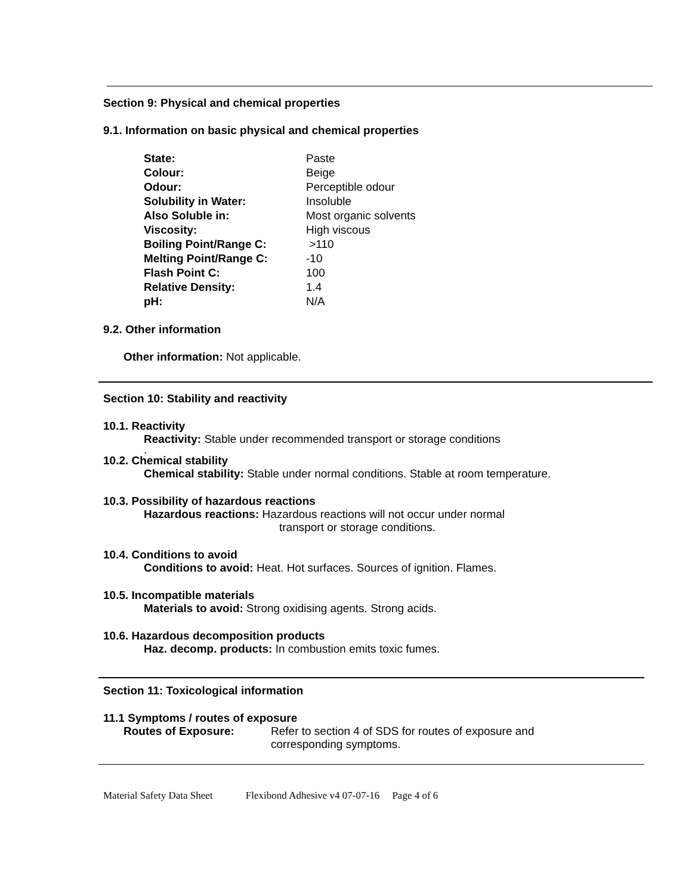Section 9: Physical and chemical properties
9.1. Information on basic physical and chemical properties
| State: | Paste |
| Colour: | Beige |
| Odour: | Perceptible odour |
| Solubility in Water: | Insoluble |
| Also Soluble in: | Most organic solvents |
| Viscosity: | High viscous |
| Boiling Point/Range C: | >110 |
| Melting Point/Range C: | -10 |
| Flash Point C: | 100 |
| Relative Density: | 1.4 |
| pH: | N/A |
9.2. Other information
Other information: Not applicable.
Section 10: Stability and reactivity
10.1. Reactivity
Reactivity: Stable under recommended transport or storage conditions
.
10.2. Chemical stability
Chemical stability: Stable under normal conditions. Stable at room temperature.
10.3. Possibility of hazardous reactions
Hazardous reactions: Hazardous reactions will not occur under normal
transport or storage conditions.
10.4. Conditions to avoid
Conditions to avoid: Heat. Hot surfaces. Sources of ignition. Flames.
10.5. Incompatible materials
Materials to avoid: Strong oxidising agents. Strong acids.
10.6. Hazardous decomposition products
Haz. decomp. products: In combustion emits toxic fumes.
Section 11: Toxicological information
11.1 Symptoms / routes of exposure
Routes of Exposure: Refer to section 4 of SDS for routes of exposure and
corresponding symptoms.
Material Safety Data Sheet Flexibond Adhesive v4 07-07-16 Page 4 of 6